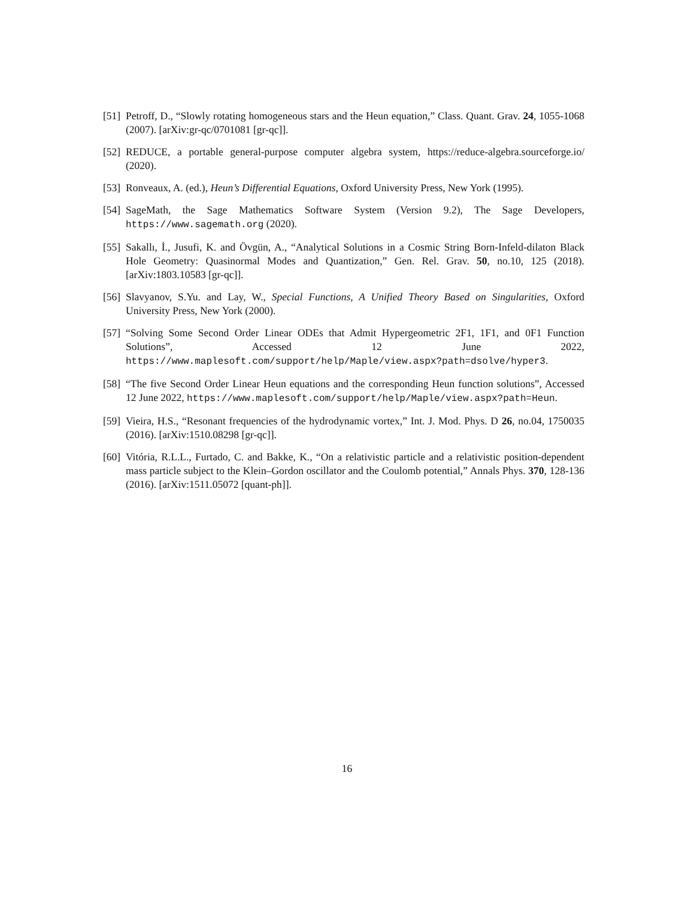[51] Petroff, D., “Slowly rotating homogeneous stars and the Heun equation,” Class. Quant. Grav. 24, 1055-1068 (2007). [arXiv:gr-qc/0701081 [gr-qc]].
[52] REDUCE, a portable general-purpose computer algebra system, https://reduce-algebra.sourceforge.io/ (2020).
[53] Ronveaux, A. (ed.), Heun’s Differential Equations, Oxford University Press, New York (1995).
[54] SageMath, the Sage Mathematics Software System (Version 9.2), The Sage Developers, https://www.sagemath.org (2020).
[55] Sakallı, İ., Jusufi, K. and Övgün, A., “Analytical Solutions in a Cosmic String Born-Infeld-dilaton Black Hole Geometry: Quasinormal Modes and Quantization,” Gen. Rel. Grav. 50, no.10, 125 (2018). [arXiv:1803.10583 [gr-qc]].
[56] Slavyanov, S.Yu. and Lay, W., Special Functions, A Unified Theory Based on Singularities, Oxford University Press, New York (2000).
[57] “Solving Some Second Order Linear ODEs that Admit Hypergeometric 2F1, 1F1, and 0F1 Function Solutions”, Accessed 12 June 2022, https://www.maplesoft.com/support/help/Maple/view.aspx?path=dsolve/hyper3.
[58] “The five Second Order Linear Heun equations and the corresponding Heun function solutions”, Accessed 12 June 2022, https://www.maplesoft.com/support/help/Maple/view.aspx?path=Heun.
[59] Vieira, H.S., “Resonant frequencies of the hydrodynamic vortex,” Int. J. Mod. Phys. D 26, no.04, 1750035 (2016). [arXiv:1510.08298 [gr-qc]].
[60] Vitória, R.L.L., Furtado, C. and Bakke, K., “On a relativistic particle and a relativistic position-dependent mass particle subject to the Klein–Gordon oscillator and the Coulomb potential,” Annals Phys. 370, 128-136 (2016). [arXiv:1511.05072 [quant-ph]].
16